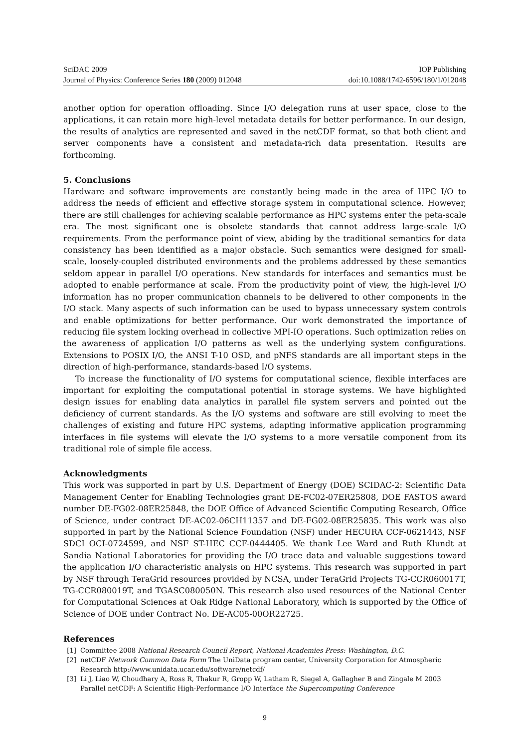SciDAC 2009 IOP Publishing
Journal of Physics: Conference Series 180 (2009) 012048 doi:10.1088/1742-6596/180/1/012048
another option for operation offloading. Since I/O delegation runs at user space, close to the applications, it can retain more high-level metadata details for better performance. In our design, the results of analytics are represented and saved in the netCDF format, so that both client and server components have a consistent and metadata-rich data presentation. Results are forthcoming.
5. Conclusions
Hardware and software improvements are constantly being made in the area of HPC I/O to address the needs of efficient and effective storage system in computational science. However, there are still challenges for achieving scalable performance as HPC systems enter the peta-scale era. The most significant one is obsolete standards that cannot address large-scale I/O requirements. From the performance point of view, abiding by the traditional semantics for data consistency has been identified as a major obstacle. Such semantics were designed for small-scale, loosely-coupled distributed environments and the problems addressed by these semantics seldom appear in parallel I/O operations. New standards for interfaces and semantics must be adopted to enable performance at scale. From the productivity point of view, the high-level I/O information has no proper communication channels to be delivered to other components in the I/O stack. Many aspects of such information can be used to bypass unnecessary system controls and enable optimizations for better performance. Our work demonstrated the importance of reducing file system locking overhead in collective MPI-IO operations. Such optimization relies on the awareness of application I/O patterns as well as the underlying system configurations. Extensions to POSIX I/O, the ANSI T-10 OSD, and pNFS standards are all important steps in the direction of high-performance, standards-based I/O systems.
To increase the functionality of I/O systems for computational science, flexible interfaces are important for exploiting the computational potential in storage systems. We have highlighted design issues for enabling data analytics in parallel file system servers and pointed out the deficiency of current standards. As the I/O systems and software are still evolving to meet the challenges of existing and future HPC systems, adapting informative application programming interfaces in file systems will elevate the I/O systems to a more versatile component from its traditional role of simple file access.
Acknowledgments
This work was supported in part by U.S. Department of Energy (DOE) SCIDAC-2: Scientific Data Management Center for Enabling Technologies grant DE-FC02-07ER25808, DOE FASTOS award number DE-FG02-08ER25848, the DOE Office of Advanced Scientific Computing Research, Office of Science, under contract DE-AC02-06CH11357 and DE-FG02-08ER25835. This work was also supported in part by the National Science Foundation (NSF) under HECURA CCF-0621443, NSF SDCI OCI-0724599, and NSF ST-HEC CCF-0444405. We thank Lee Ward and Ruth Klundt at Sandia National Laboratories for providing the I/O trace data and valuable suggestions toward the application I/O characteristic analysis on HPC systems. This research was supported in part by NSF through TeraGrid resources provided by NCSA, under TeraGrid Projects TG-CCR060017T, TG-CCR080019T, and TGASC080050N. This research also used resources of the National Center for Computational Sciences at Oak Ridge National Laboratory, which is supported by the Office of Science of DOE under Contract No. DE-AC05-00OR22725.
References
[1] Committee 2008 National Research Council Report, National Academies Press: Washington, D.C.
[2] netCDF Network Common Data Form The UniData program center, University Corporation for Atmospheric Research http://www.unidata.ucar.edu/software/netcdf/
[3] Li J, Liao W, Choudhary A, Ross R, Thakur R, Gropp W, Latham R, Siegel A, Gallagher B and Zingale M 2003 Parallel netCDF: A Scientific High-Performance I/O Interface the Supercomputing Conference
9